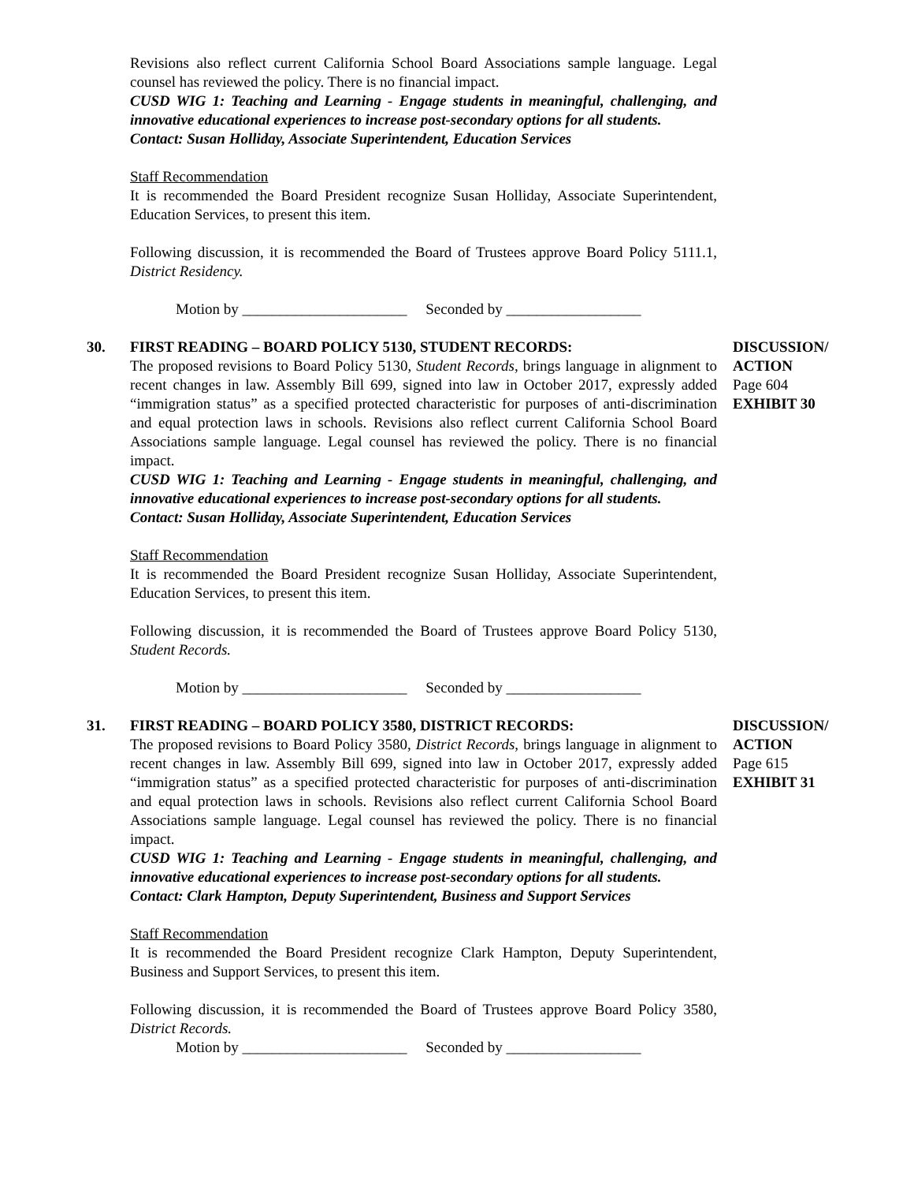Revisions also reflect current California School Board Associations sample language. Legal counsel has reviewed the policy. There is no financial impact.
CUSD WIG 1: Teaching and Learning - Engage students in meaningful, challenging, and innovative educational experiences to increase post-secondary options for all students.
Contact: Susan Holliday, Associate Superintendent, Education Services
Staff Recommendation
It is recommended the Board President recognize Susan Holliday, Associate Superintendent, Education Services, to present this item.
Following discussion, it is recommended the Board of Trustees approve Board Policy 5111.1, District Residency.
Motion by ______________________ Seconded by __________________
30. FIRST READING – BOARD POLICY 5130, STUDENT RECORDS:
The proposed revisions to Board Policy 5130, Student Records, brings language in alignment to recent changes in law. Assembly Bill 699, signed into law in October 2017, expressly added “immigration status” as a specified protected characteristic for purposes of anti-discrimination and equal protection laws in schools. Revisions also reflect current California School Board Associations sample language. Legal counsel has reviewed the policy. There is no financial impact.
CUSD WIG 1: Teaching and Learning - Engage students in meaningful, challenging, and innovative educational experiences to increase post-secondary options for all students.
Contact: Susan Holliday, Associate Superintendent, Education Services
Staff Recommendation
It is recommended the Board President recognize Susan Holliday, Associate Superintendent, Education Services, to present this item.
Following discussion, it is recommended the Board of Trustees approve Board Policy 5130, Student Records.
Motion by ______________________ Seconded by __________________
DISCUSSION/
ACTION
Page 604
EXHIBIT 30
31. FIRST READING – BOARD POLICY 3580, DISTRICT RECORDS:
The proposed revisions to Board Policy 3580, District Records, brings language in alignment to recent changes in law. Assembly Bill 699, signed into law in October 2017, expressly added “immigration status” as a specified protected characteristic for purposes of anti-discrimination and equal protection laws in schools. Revisions also reflect current California School Board Associations sample language. Legal counsel has reviewed the policy. There is no financial impact.
CUSD WIG 1: Teaching and Learning - Engage students in meaningful, challenging, and innovative educational experiences to increase post-secondary options for all students.
Contact: Clark Hampton, Deputy Superintendent, Business and Support Services
Staff Recommendation
It is recommended the Board President recognize Clark Hampton, Deputy Superintendent, Business and Support Services, to present this item.
Following discussion, it is recommended the Board of Trustees approve Board Policy 3580, District Records.
Motion by ______________________ Seconded by __________________
DISCUSSION/
ACTION
Page 615
EXHIBIT 31